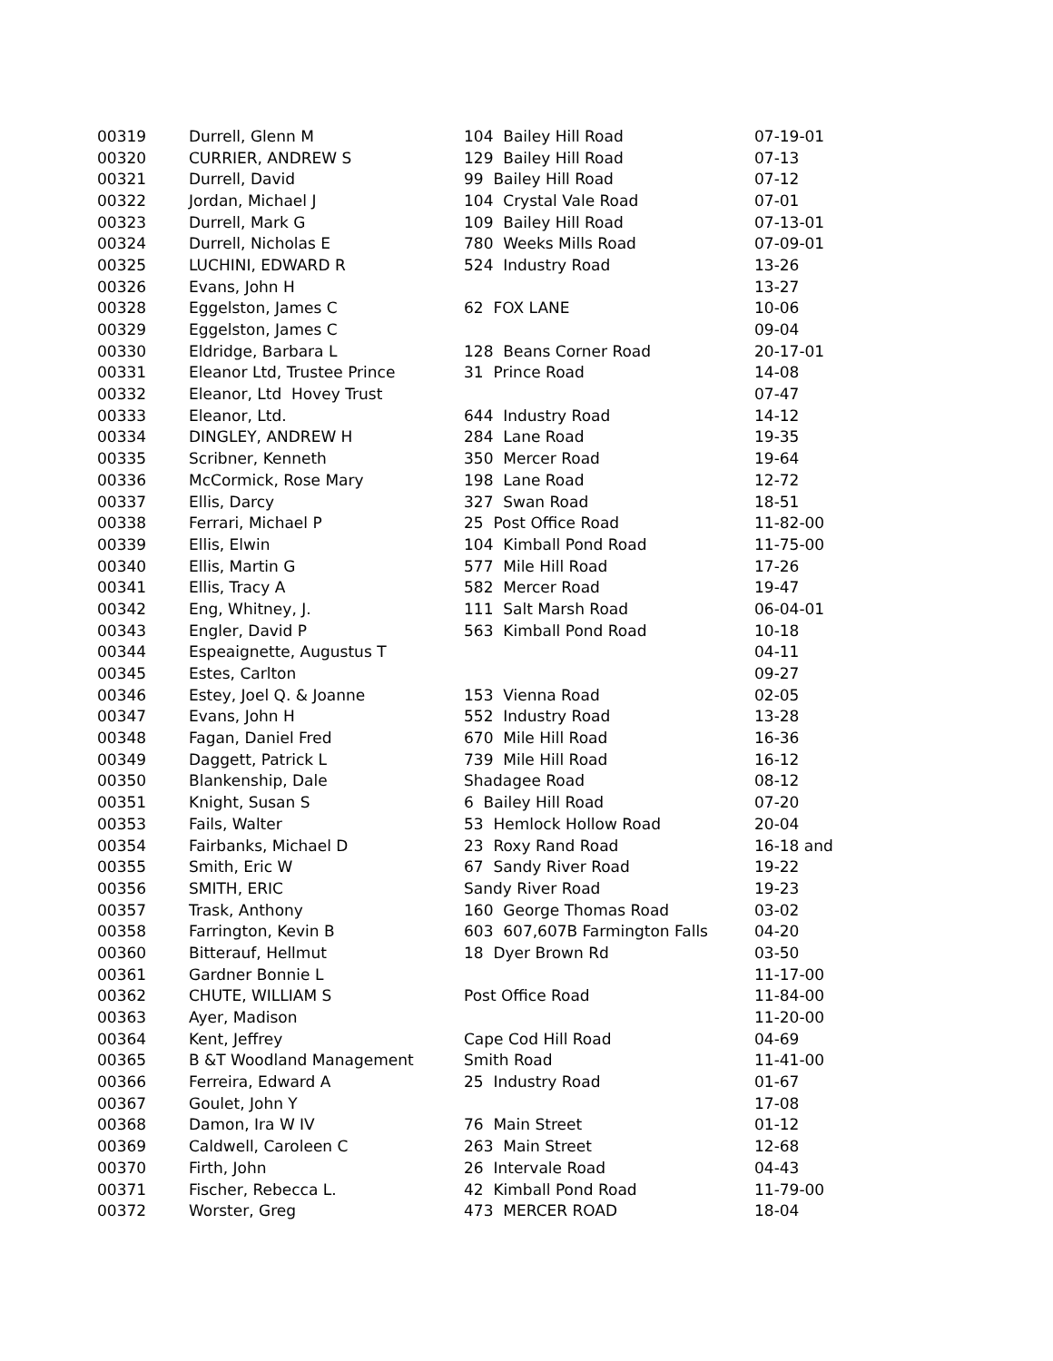| 00319 | Durrell, Glenn M | 104 Bailey Hill Road | 07-19-01 |
| 00320 | CURRIER, ANDREW S | 129 Bailey Hill Road | 07-13 |
| 00321 | Durrell, David | 99 Bailey Hill Road | 07-12 |
| 00322 | Jordan, Michael J | 104 Crystal Vale Road | 07-01 |
| 00323 | Durrell, Mark G | 109 Bailey Hill Road | 07-13-01 |
| 00324 | Durrell, Nicholas E | 780 Weeks Mills Road | 07-09-01 |
| 00325 | LUCHINI, EDWARD R | 524 Industry Road | 13-26 |
| 00326 | Evans, John H | | 13-27 |
| 00328 | Eggelston, James C | 62 FOX LANE | 10-06 |
| 00329 | Eggelston, James C | | 09-04 |
| 00330 | Eldridge, Barbara L | 128 Beans Corner Road | 20-17-01 |
| 00331 | Eleanor Ltd, Trustee Prince | 31 Prince Road | 14-08 |
| 00332 | Eleanor, Ltd Hovey Trust | | 07-47 |
| 00333 | Eleanor, Ltd. | 644 Industry Road | 14-12 |
| 00334 | DINGLEY, ANDREW H | 284 Lane Road | 19-35 |
| 00335 | Scribner, Kenneth | 350 Mercer Road | 19-64 |
| 00336 | McCormick, Rose Mary | 198 Lane Road | 12-72 |
| 00337 | Ellis, Darcy | 327 Swan Road | 18-51 |
| 00338 | Ferrari, Michael P | 25 Post Office Road | 11-82-00 |
| 00339 | Ellis, Elwin | 104 Kimball Pond Road | 11-75-00 |
| 00340 | Ellis, Martin G | 577 Mile Hill Road | 17-26 |
| 00341 | Ellis, Tracy A | 582 Mercer Road | 19-47 |
| 00342 | Eng, Whitney, J. | 111 Salt Marsh Road | 06-04-01 |
| 00343 | Engler, David P | 563 Kimball Pond Road | 10-18 |
| 00344 | Espeaignette, Augustus T | | 04-11 |
| 00345 | Estes, Carlton | | 09-27 |
| 00346 | Estey, Joel Q. & Joanne | 153 Vienna Road | 02-05 |
| 00347 | Evans, John H | 552 Industry Road | 13-28 |
| 00348 | Fagan, Daniel Fred | 670 Mile Hill Road | 16-36 |
| 00349 | Daggett, Patrick L | 739 Mile Hill Road | 16-12 |
| 00350 | Blankenship, Dale | Shadagee Road | 08-12 |
| 00351 | Knight, Susan S | 6 Bailey Hill Road | 07-20 |
| 00353 | Fails, Walter | 53 Hemlock Hollow Road | 20-04 |
| 00354 | Fairbanks, Michael D | 23 Roxy Rand Road | 16-18 and |
| 00355 | Smith, Eric W | 67 Sandy River Road | 19-22 |
| 00356 | SMITH, ERIC | Sandy River Road | 19-23 |
| 00357 | Trask, Anthony | 160 George Thomas Road | 03-02 |
| 00358 | Farrington, Kevin B | 603 607,607B Farmington Falls | 04-20 |
| 00360 | Bitterauf, Hellmut | 18 Dyer Brown Rd | 03-50 |
| 00361 | Gardner Bonnie L | | 11-17-00 |
| 00362 | CHUTE, WILLIAM S | Post Office Road | 11-84-00 |
| 00363 | Ayer, Madison | | 11-20-00 |
| 00364 | Kent, Jeffrey | Cape Cod Hill Road | 04-69 |
| 00365 | B &T Woodland Management | Smith Road | 11-41-00 |
| 00366 | Ferreira, Edward A | 25 Industry Road | 01-67 |
| 00367 | Goulet, John Y | | 17-08 |
| 00368 | Damon, Ira W IV | 76 Main Street | 01-12 |
| 00369 | Caldwell, Caroleen C | 263 Main Street | 12-68 |
| 00370 | Firth, John | 26 Intervale Road | 04-43 |
| 00371 | Fischer, Rebecca L. | 42 Kimball Pond Road | 11-79-00 |
| 00372 | Worster, Greg | 473 MERCER ROAD | 18-04 |